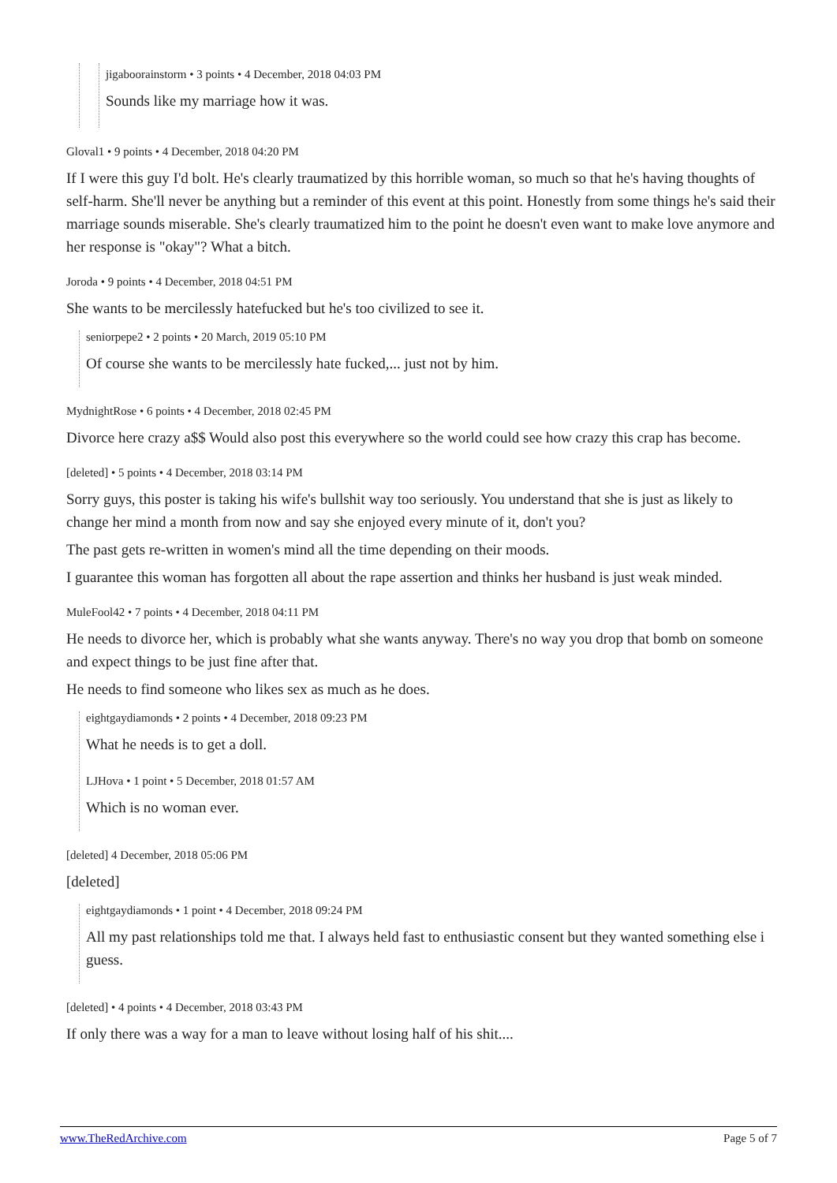jigaboorainstorm • 3 points • 4 December, 2018 04:03 PM
Sounds like my marriage how it was.
Gloval1 • 9 points • 4 December, 2018 04:20 PM
If I were this guy I'd bolt. He's clearly traumatized by this horrible woman, so much so that he's having thoughts of self-harm. She'll never be anything but a reminder of this event at this point. Honestly from some things he's said their marriage sounds miserable. She's clearly traumatized him to the point he doesn't even want to make love anymore and her response is "okay"? What a bitch.
Joroda • 9 points • 4 December, 2018 04:51 PM
She wants to be mercilessly hatefucked but he's too civilized to see it.
seniorpepe2 • 2 points • 20 March, 2019 05:10 PM
Of course she wants to be mercilessly hate fucked,... just not by him.
MydnightRose • 6 points • 4 December, 2018 02:45 PM
Divorce here crazy a$$ Would also post this everywhere so the world could see how crazy this crap has become.
[deleted] • 5 points • 4 December, 2018 03:14 PM
Sorry guys, this poster is taking his wife's bullshit way too seriously. You understand that she is just as likely to change her mind a month from now and say she enjoyed every minute of it, don't you?
The past gets re-written in women's mind all the time depending on their moods.
I guarantee this woman has forgotten all about the rape assertion and thinks her husband is just weak minded.
MuleFool42 • 7 points • 4 December, 2018 04:11 PM
He needs to divorce her, which is probably what she wants anyway. There's no way you drop that bomb on someone and expect things to be just fine after that.
He needs to find someone who likes sex as much as he does.
eightgaydiamonds • 2 points • 4 December, 2018 09:23 PM
What he needs is to get a doll.
LJHova • 1 point • 5 December, 2018 01:57 AM
Which is no woman ever.
[deleted] 4 December, 2018 05:06 PM
[deleted]
eightgaydiamonds • 1 point • 4 December, 2018 09:24 PM
All my past relationships told me that. I always held fast to enthusiastic consent but they wanted something else i guess.
[deleted] • 4 points • 4 December, 2018 03:43 PM
If only there was a way for a man to leave without losing half of his shit....
www.TheRedArchive.com Page 5 of 7